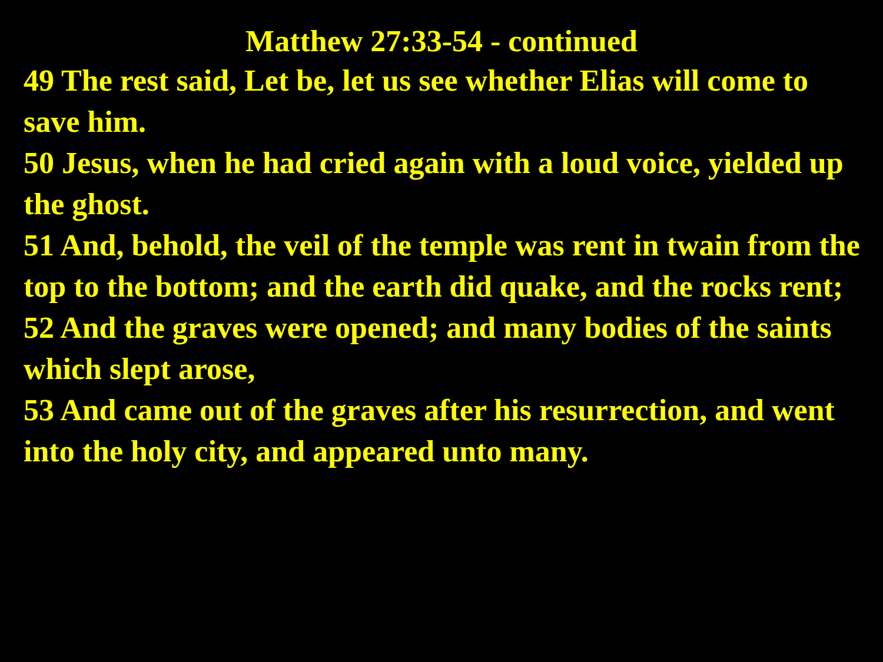Matthew 27:33-54 - continued
49 The rest said, Let be, let us see whether Elias will come to save him.
50 Jesus, when he had cried again with a loud voice, yielded up the ghost.
51 And, behold, the veil of the temple was rent in twain from the top to the bottom; and the earth did quake, and the rocks rent;
52 And the graves were opened; and many bodies of the saints which slept arose,
53 And came out of the graves after his resurrection, and went into the holy city, and appeared unto many.